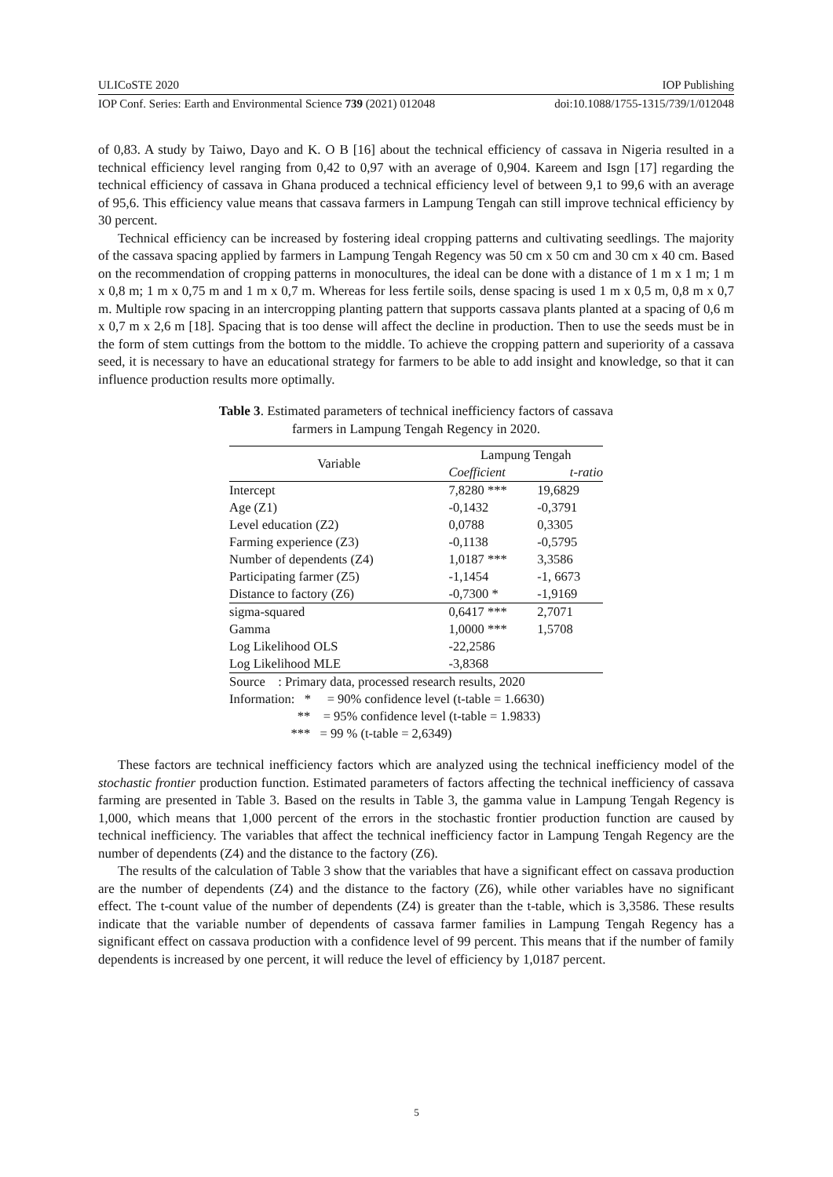ULICoSTE 2020 IOP Publishing
IOP Conf. Series: Earth and Environmental Science 739 (2021) 012048 doi:10.1088/1755-1315/739/1/012048
of 0,83. A study by Taiwo, Dayo and K. O B [16] about the technical efficiency of cassava in Nigeria resulted in a technical efficiency level ranging from 0,42 to 0,97 with an average of 0,904. Kareem and Isgn [17] regarding the technical efficiency of cassava in Ghana produced a technical efficiency level of between 9,1 to 99,6 with an average of 95,6. This efficiency value means that cassava farmers in Lampung Tengah can still improve technical efficiency by 30 percent.
Technical efficiency can be increased by fostering ideal cropping patterns and cultivating seedlings. The majority of the cassava spacing applied by farmers in Lampung Tengah Regency was 50 cm x 50 cm and 30 cm x 40 cm. Based on the recommendation of cropping patterns in monocultures, the ideal can be done with a distance of 1 m x 1 m; 1 m x 0,8 m; 1 m x 0,75 m and 1 m x 0,7 m. Whereas for less fertile soils, dense spacing is used 1 m x 0,5 m, 0,8 m x 0,7 m. Multiple row spacing in an intercropping planting pattern that supports cassava plants planted at a spacing of 0,6 m x 0,7 m x 2,6 m [18]. Spacing that is too dense will affect the decline in production. Then to use the seeds must be in the form of stem cuttings from the bottom to the middle. To achieve the cropping pattern and superiority of a cassava seed, it is necessary to have an educational strategy for farmers to be able to add insight and knowledge, so that it can influence production results more optimally.
Table 3. Estimated parameters of technical inefficiency factors of cassava
farmers in Lampung Tengah Regency in 2020.
| Variable | Lampung Tengah | |
| --- | --- | --- |
| | Coefficient | t-ratio |
| Intercept | 7,8280 *** | 19,6829 |
| Age (Z1) | -0,1432 | -0,3791 |
| Level education (Z2) | 0,0788 | 0,3305 |
| Farming experience (Z3) | -0,1138 | -0,5795 |
| Number of dependents (Z4) | 1,0187 *** | 3,3586 |
| Participating farmer (Z5) | -1,1454 | -1, 6673 |
| Distance to factory (Z6) | -0,7300 * | -1,9169 |
| sigma-squared | 0,6417 *** | 2,7071 |
| Gamma | 1,0000 *** | 1,5708 |
| Log Likelihood OLS | -22,2586 | |
| Log Likelihood MLE | -3,8368 | |
Source : Primary data, processed research results, 2020
Information: * = 90% confidence level (t-table = 1.6630)
** = 95% confidence level (t-table = 1.9833)
*** = 99 % (t-table = 2,6349)
These factors are technical inefficiency factors which are analyzed using the technical inefficiency model of the stochastic frontier production function. Estimated parameters of factors affecting the technical inefficiency of cassava farming are presented in Table 3. Based on the results in Table 3, the gamma value in Lampung Tengah Regency is 1,000, which means that 1,000 percent of the errors in the stochastic frontier production function are caused by technical inefficiency. The variables that affect the technical inefficiency factor in Lampung Tengah Regency are the number of dependents (Z4) and the distance to the factory (Z6).
The results of the calculation of Table 3 show that the variables that have a significant effect on cassava production are the number of dependents (Z4) and the distance to the factory (Z6), while other variables have no significant effect. The t-count value of the number of dependents (Z4) is greater than the t-table, which is 3,3586. These results indicate that the variable number of dependents of cassava farmer families in Lampung Tengah Regency has a significant effect on cassava production with a confidence level of 99 percent. This means that if the number of family dependents is increased by one percent, it will reduce the level of efficiency by 1,0187 percent.
5